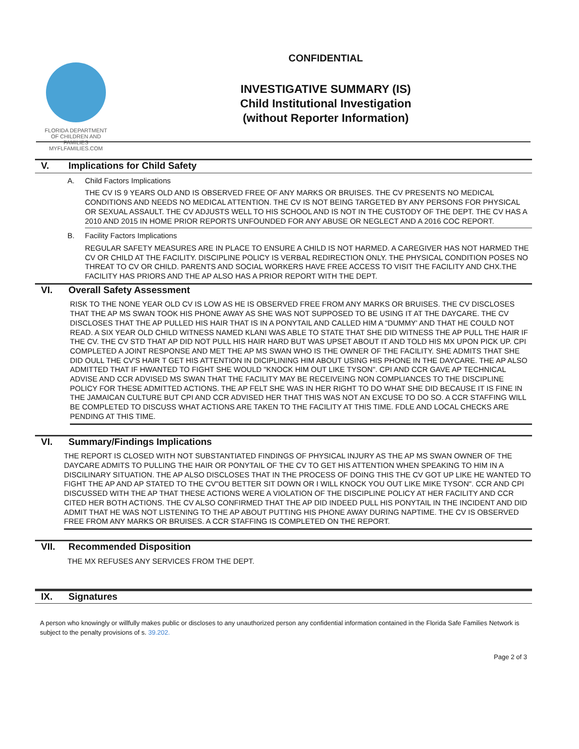FLORIDA DEPARTMENT OF CHILDREN AND FAMILIES
MYFLFAMILIES.COM
CONFIDENTIAL
INVESTIGATIVE SUMMARY (IS)
Child Institutional Investigation
(without Reporter Information)
V. Implications for Child Safety
A. Child Factors Implications
THE CV IS 9 YEARS OLD AND IS OBSERVED FREE OF ANY MARKS OR BRUISES. THE CV PRESENTS NO MEDICAL CONDITIONS AND NEEDS NO MEDICAL ATTENTION. THE CV IS NOT BEING TARGETED BY ANY PERSONS FOR PHYSICAL OR SEXUAL ASSAULT. THE CV ADJUSTS WELL TO HIS SCHOOL AND IS NOT IN THE CUSTODY OF THE DEPT. THE CV HAS A 2010 AND 2015 IN HOME PRIOR REPORTS UNFOUNDED FOR ANY ABUSE OR NEGLECT AND A 2016 COC REPORT.
B. Facility Factors Implications
REGULAR SAFETY MEASURES ARE IN PLACE TO ENSURE A CHILD IS NOT HARMED. A CAREGIVER HAS NOT HARMED THE CV OR CHILD AT THE FACILITY. DISCIPLINE POLICY IS VERBAL REDIRECTION ONLY. THE PHYSICAL CONDITION POSES NO THREAT TO CV OR CHILD. PARENTS AND SOCIAL WORKERS HAVE FREE ACCESS TO VISIT THE FACILITY AND CHX.THE FACILITY HAS PRIORS AND THE AP ALSO HAS A PRIOR REPORT WITH THE DEPT.
VI. Overall Safety Assessment
RISK TO THE NONE YEAR OLD CV IS LOW AS HE IS OBSERVED FREE FROM ANY MARKS OR BRUISES. THE CV DISCLOSES THAT THE AP MS SWAN TOOK HIS PHONE AWAY AS SHE WAS NOT SUPPOSED TO BE USING IT AT THE DAYCARE. THE CV DISCLOSES THAT THE AP PULLED HIS HAIR THAT IS IN A PONYTAIL AND CALLED HIM A "DUMMY' AND THAT HE COULD NOT READ. A SIX YEAR OLD CHILD WITNESS NAMED KLANI WAS ABLE TO STATE THAT SHE DID WITNESS THE AP PULL THE HAIR IF THE CV. THE CV STD THAT AP DID NOT PULL HIS HAIR HARD BUT WAS UPSET ABOUT IT AND TOLD HIS MX UPON PICK UP. CPI COMPLETED A JOINT RESPONSE AND MET THE AP MS SWAN WHO IS THE OWNER OF THE FACILITY. SHE ADMITS THAT SHE DID OULL THE CV'S HAIR T GET HIS ATTENTION IN DICIPLINING HIM ABOUT USING HIS PHONE IN THE DAYCARE. THE AP ALSO ADMITTED THAT IF HWANTED TO FIGHT SHE WOULD "KNOCK HIM OUT LIKE TYSON". CPI AND CCR GAVE AP TECHNICAL ADVISE AND CCR ADVISED MS SWAN THAT THE FACILITY MAY BE RECEIVEING NON COMPLIANCES TO THE DISCIPLINE POLICY FOR THESE ADMITTED ACTIONS. THE AP FELT SHE WAS IN HER RIGHT TO DO WHAT SHE DID BECAUSE IT IS FINE IN THE JAMAICAN CULTURE BUT CPI AND CCR ADVISED HER THAT THIS WAS NOT AN EXCUSE TO DO SO. A CCR STAFFING WILL BE COMPLETED TO DISCUSS WHAT ACTIONS ARE TAKEN TO THE FACILITY AT THIS TIME. FDLE AND LOCAL CHECKS ARE PENDING AT THIS TIME.
VI. Summary/Findings Implications
THE REPORT IS CLOSED WITH NOT SUBSTANTIATED FINDINGS OF PHYSICAL INJURY AS THE AP MS SWAN OWNER OF THE DAYCARE ADMITS TO PULLING THE HAIR OR PONYTAIL OF THE CV TO GET HIS ATTENTION WHEN SPEAKING TO HIM IN A DISCILINARY SITUATION. THE AP ALSO DISCLOSES THAT IN THE PROCESS OF DOING THIS THE CV GOT UP LIKE HE WANTED TO FIGHT THE AP AND AP STATED TO THE CV"OU BETTER SIT DOWN OR I WILL KNOCK YOU OUT LIKE MIKE TYSON". CCR AND CPI DISCUSSED WITH THE AP THAT THESE ACTIONS WERE A VIOLATION OF THE DISCIPLINE POLICY AT HER FACILITY AND CCR CITED HER BOTH ACTIONS. THE CV ALSO CONFIRMED THAT THE AP DID INDEED PULL HIS PONYTAIL IN THE INCIDENT AND DID ADMIT THAT HE WAS NOT LISTENING TO THE AP ABOUT PUTTING HIS PHONE AWAY DURING NAPTIME. THE CV IS OBSERVED FREE FROM ANY MARKS OR BRUISES. A CCR STAFFING IS COMPLETED ON THE REPORT.
VII. Recommended Disposition
THE MX REFUSES ANY SERVICES FROM THE DEPT.
IX. Signatures
A person who knowingly or willfully makes public or discloses to any unauthorized person any confidential information contained in the Florida Safe Families Network is subject to the penalty provisions of s. 39.202.
Page 2 of 3